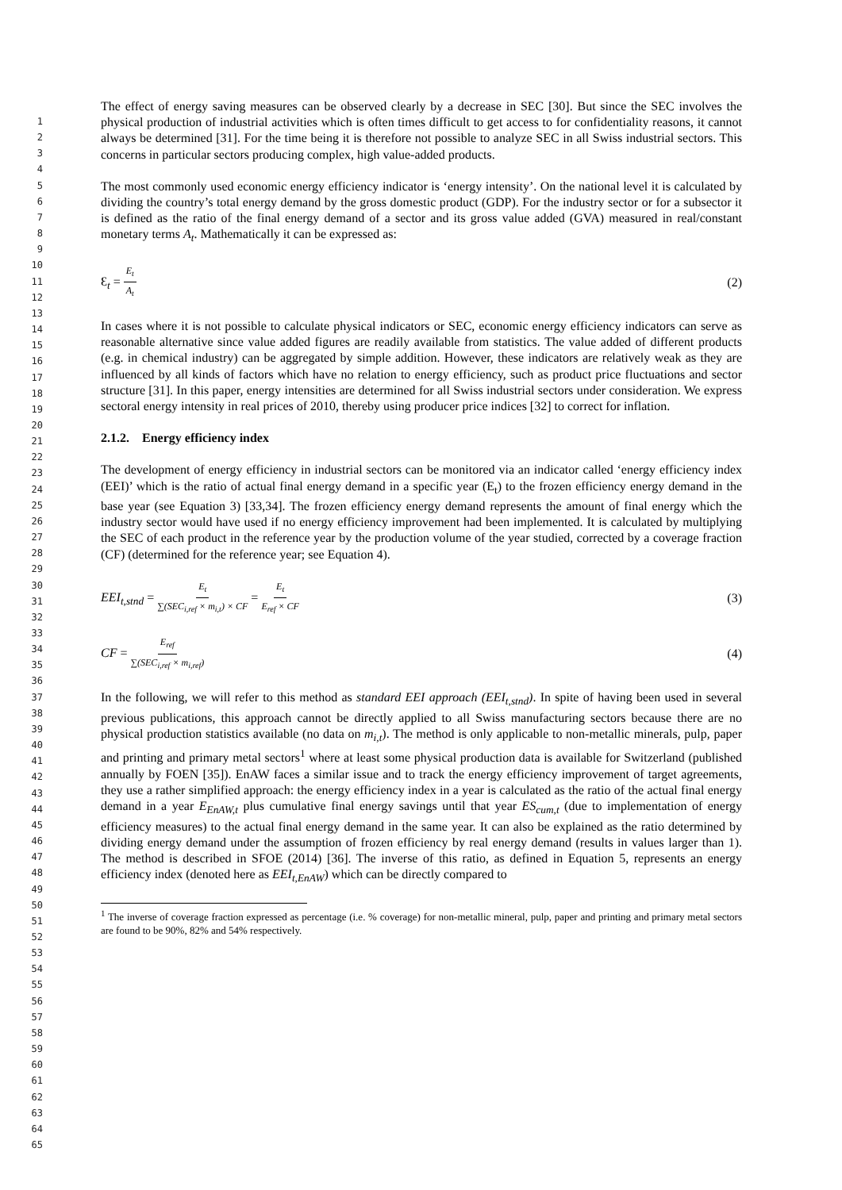1
2
3
4
5
6
7
8
9
10
11
12
13
14
15
16
17
18
19
20
21
22
23
24
25
26
27
28
29
30
31
32
33
34
35
36
37
38
39
40
41
42
43
44
45
46
47
48
49
50
51
52
53
54
55
56
57
58
59
60
61
62
63
64
65
The effect of energy saving measures can be observed clearly by a decrease in SEC [30]. But since the SEC involves the physical production of industrial activities which is often times difficult to get access to for confidentiality reasons, it cannot always be determined [31]. For the time being it is therefore not possible to analyze SEC in all Swiss industrial sectors. This concerns in particular sectors producing complex, high value-added products.
The most commonly used economic energy efficiency indicator is ‘energy intensity’. On the national level it is calculated by dividing the country’s total energy demand by the gross domestic product (GDP). For the industry sector or for a subsector it is defined as the ratio of the final energy demand of a sector and its gross value added (GVA) measured in real/constant monetary terms A<sub>t</sub>. Mathematically it can be expressed as:
Ɛ<sub>t</sub> = E<sub>t</sub> A<sub>t</sub> (2)
In cases where it is not possible to calculate physical indicators or SEC, economic energy efficiency indicators can serve as reasonable alternative since value added figures are readily available from statistics. The value added of different products (e.g. in chemical industry) can be aggregated by simple addition. However, these indicators are relatively weak as they are influenced by all kinds of factors which have no relation to energy efficiency, such as product price fluctuations and sector structure [31]. In this paper, energy intensities are determined for all Swiss industrial sectors under consideration. We express sectoral energy intensity in real prices of 2010, thereby using producer price indices [32] to correct for inflation.
2.1.2. Energy efficiency index
The development of energy efficiency in industrial sectors can be monitored via an indicator called ‘energy efficiency index (EEI)’ which is the ratio of actual final energy demand in a specific year (E<sub>t</sub>) to the frozen efficiency energy demand in the base year (see Equation 3) [33,34]. The frozen efficiency energy demand represents the amount of final energy which the industry sector would have used if no energy efficiency improvement had been implemented. It is calculated by multiplying the SEC of each product in the reference year by the production volume of the year studied, corrected by a coverage fraction (CF) (determined for the reference year; see Equation 4).
EEI<sub>t,stnd</sub> = E<sub>t</sub> ∑(SEC<sub>i,ref</sub> × m<sub>i,t</sub>) × CF = E<sub>t</sub> E<sub>ref</sub> × CF (3)
CF = E<sub>ref</sub> ∑(SEC<sub>i,ref</sub> × m<sub>i,ref</sub>) (4)
In the following, we will refer to this method as standard EEI approach (EEI<sub>t,stnd</sub>). In spite of having been used in several previous publications, this approach cannot be directly applied to all Swiss manufacturing sectors because there are no physical production statistics available (no data on m<sub>i,t</sub>). The method is only applicable to non-metallic minerals, pulp, paper and printing and primary metal sectors<sup>1</sup> where at least some physical production data is available for Switzerland (published annually by FOEN [35]). EnAW faces a similar issue and to track the energy efficiency improvement of target agreements, they use a rather simplified approach: the energy efficiency index in a year is calculated as the ratio of the actual final energy demand in a year E<sub>EnAW,t</sub> plus cumulative final energy savings until that year ES<sub>cum,t</sub> (due to implementation of energy efficiency measures) to the actual final energy demand in the same year. It can also be explained as the ratio determined by dividing energy demand under the assumption of frozen efficiency by real energy demand (results in values larger than 1). The method is described in SFOE (2014) [36]. The inverse of this ratio, as defined in Equation 5, represents an energy efficiency index (denoted here as EEI<sub>t,EnAW</sub>) which can be directly compared to
<sup>1</sup> The inverse of coverage fraction expressed as percentage (i.e. % coverage) for non-metallic mineral, pulp, paper and printing and primary metal sectors are found to be 90%, 82% and 54% respectively.